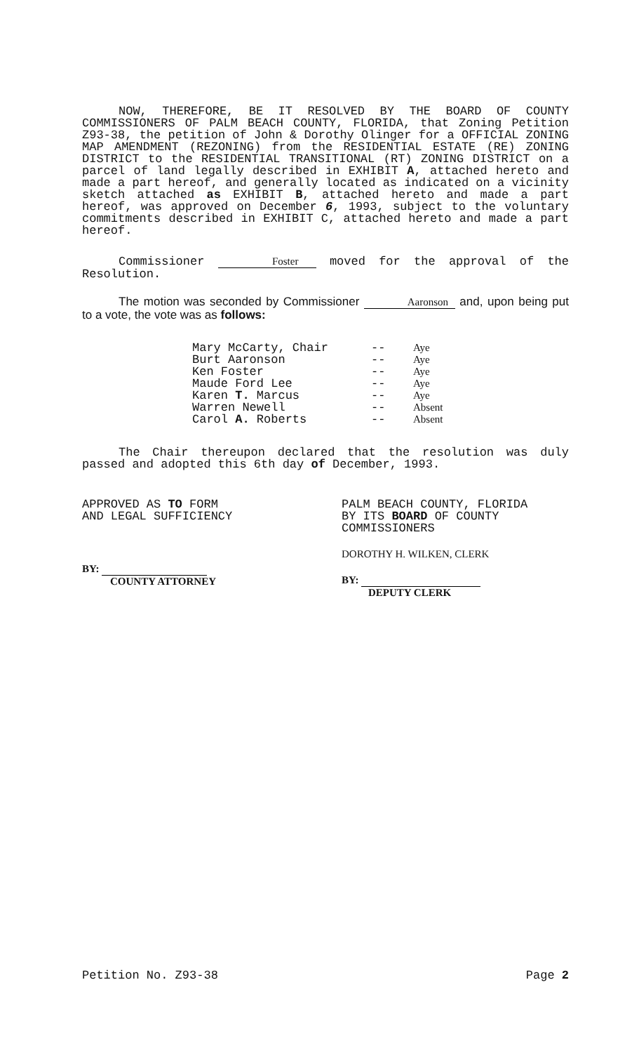NOW, THEREFORE, BE IT RESOLVED BY THE BOARD OF COUNTY COMMISSIONERS OF PALM BEACH COUNTY, FLORIDA, that Zoning Petition Z93-38, the petition of John & Dorothy Olinger for a OFFICIAL ZONING MAP AMENDMENT (REZONING) from the RESIDENTIAL ESTATE (RE) ZONING DISTRICT to the RESIDENTIAL TRANSITIONAL (RT) ZONING DISTRICT on a parcel of land legally described in EXHIBIT A, attached hereto and made a part hereof, and generally located as indicated on a vicinity sketch attached as EXHIBIT B, attached hereto and made a part hereof, was approved on December 6, 1993, subject to the voluntary commitments described in EXHIBIT C, attached hereto and made a part hereof.
Commissioner Foster moved for the approval of the Resolution.
The motion was seconded by Commissioner Aaronson and, upon being put to a vote, the vote was as follows:
| Mary McCarty, Chair | -- | Aye |
| Burt Aaronson | -- | Aye |
| Ken Foster | -- | Aye |
| Maude Ford Lee | -- | Aye |
| Karen T. Marcus | -- | Aye |
| Warren Newell | -- | Absent |
| Carol A. Roberts | -- | Absent |
The Chair thereupon declared that the resolution was duly passed and adopted this 6th day of December, 1993.
APPROVED AS TO FORM
AND LEGAL SUFFICIENCY
BY:
COUNTY ATTORNEY
PALM BEACH COUNTY, FLORIDA
BY ITS BOARD OF COUNTY
COMMISSIONERS
DOROTHY H. WILKEN, CLERK
BY:
DEPUTY CLERK
Petition No. Z93-38 Page 2